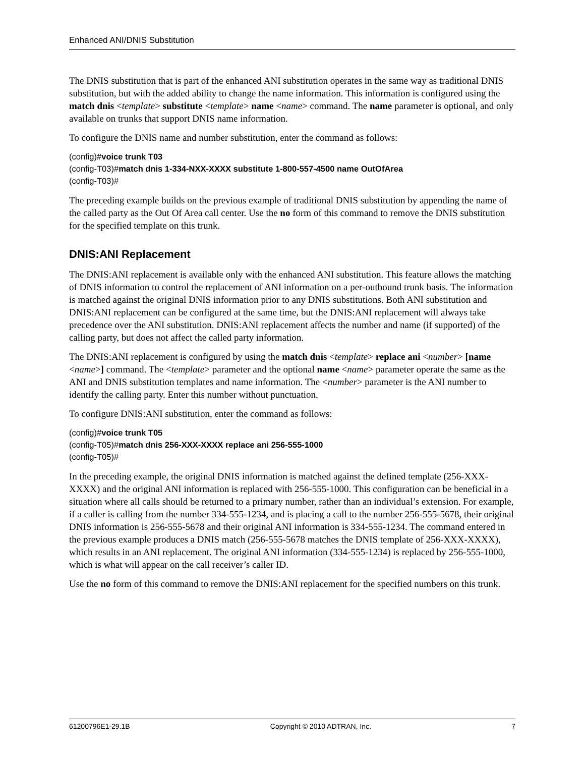Enhanced ANI/DNIS Substitution
The DNIS substitution that is part of the enhanced ANI substitution operates in the same way as traditional DNIS substitution, but with the added ability to change the name information. This information is configured using the match dnis <template> substitute <template> name <name> command. The name parameter is optional, and only available on trunks that support DNIS name information.
To configure the DNIS name and number substitution, enter the command as follows:
(config)#voice trunk T03
(config-T03)#match dnis 1-334-NXX-XXXX substitute 1-800-557-4500 name OutOfArea
(config-T03)#
The preceding example builds on the previous example of traditional DNIS substitution by appending the name of the called party as the Out Of Area call center. Use the no form of this command to remove the DNIS substitution for the specified template on this trunk.
DNIS:ANI Replacement
The DNIS:ANI replacement is available only with the enhanced ANI substitution. This feature allows the matching of DNIS information to control the replacement of ANI information on a per-outbound trunk basis. The information is matched against the original DNIS information prior to any DNIS substitutions. Both ANI substitution and DNIS:ANI replacement can be configured at the same time, but the DNIS:ANI replacement will always take precedence over the ANI substitution. DNIS:ANI replacement affects the number and name (if supported) of the calling party, but does not affect the called party information.
The DNIS:ANI replacement is configured by using the match dnis <template> replace ani <number> [name <name>] command. The <template> parameter and the optional name <name> parameter operate the same as the ANI and DNIS substitution templates and name information. The <number> parameter is the ANI number to identify the calling party. Enter this number without punctuation.
To configure DNIS:ANI substitution, enter the command as follows:
(config)#voice trunk T05
(config-T05)#match dnis 256-XXX-XXXX replace ani 256-555-1000
(config-T05)#
In the preceding example, the original DNIS information is matched against the defined template (256-XXX-XXXX) and the original ANI information is replaced with 256-555-1000. This configuration can be beneficial in a situation where all calls should be returned to a primary number, rather than an individual’s extension. For example, if a caller is calling from the number 334-555-1234, and is placing a call to the number 256-555-5678, their original DNIS information is 256-555-5678 and their original ANI information is 334-555-1234. The command entered in the previous example produces a DNIS match (256-555-5678 matches the DNIS template of 256-XXX-XXXX), which results in an ANI replacement. The original ANI information (334-555-1234) is replaced by 256-555-1000, which is what will appear on the call receiver’s caller ID.
Use the no form of this command to remove the DNIS:ANI replacement for the specified numbers on this trunk.
61200796E1-29.1B Copyright © 2010 ADTRAN, Inc. 7